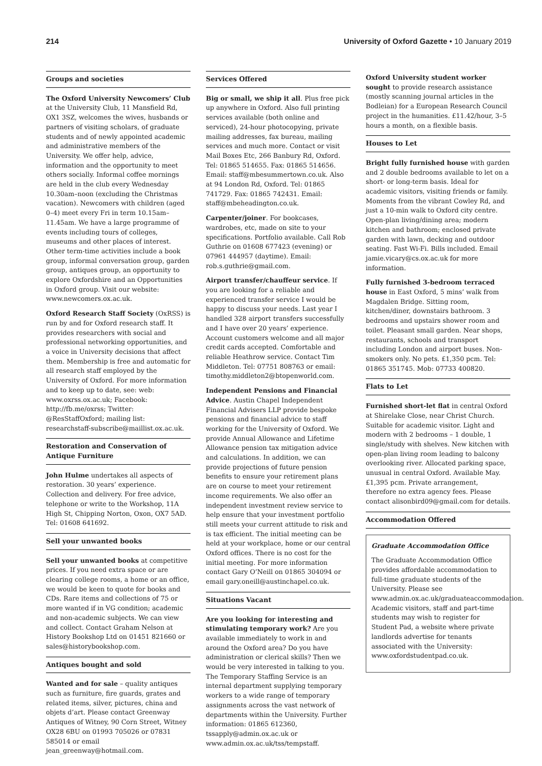214 University of Oxford Gazette • 10 January 2019
Groups and societies
The Oxford University Newcomers’ Club at the University Club, 11 Mansfield Rd, OX1 3SZ, welcomes the wives, husbands or partners of visiting scholars, of graduate students and of newly appointed academic and administrative members of the University. We offer help, advice, information and the opportunity to meet others socially. Informal coffee mornings are held in the club every Wednesday 10.30am–noon (excluding the Christmas vacation). Newcomers with children (aged 0–4) meet every Fri in term 10.15am–11.45am. We have a large programme of events including tours of colleges, museums and other places of interest. Other term-time activities include a book group, informal conversation group, garden group, antiques group, an opportunity to explore Oxfordshire and an Opportunities in Oxford group. Visit our website: www.newcomers.ox.ac.uk.
Oxford Research Staff Society (OxRSS) is run by and for Oxford research staff. It provides researchers with social and professional networking opportunities, and a voice in University decisions that affect them. Membership is free and automatic for all research staff employed by the University of Oxford. For more information and to keep up to date, see: web: www.oxrss.ox.ac.uk; Facebook: http://fb.me/oxrss; Twitter: @ResStaffOxford; mailing list: researchstaff-subscribe@maillist.ox.ac.uk.
Restoration and Conservation of Antique Furniture
John Hulme undertakes all aspects of restoration. 30 years’ experience. Collection and delivery. For free advice, telephone or write to the Workshop, 11A High St, Chipping Norton, Oxon, OX7 5AD. Tel: 01608 641692.
Sell your unwanted books
Sell your unwanted books at competitive prices. If you need extra space or are clearing college rooms, a home or an office, we would be keen to quote for books and CDs. Rare items and collections of 75 or more wanted if in VG condition; academic and non-academic subjects. We can view and collect. Contact Graham Nelson at History Bookshop Ltd on 01451 821660 or sales@historybookshop.com.
Antiques bought and sold
Wanted and for sale – quality antiques such as furniture, fire guards, grates and related items, silver, pictures, china and objets d’art. Please contact Greenway Antiques of Witney, 90 Corn Street, Witney OX28 6BU on 01993 705026 or 07831 585014 or email jean_greenway@hotmail.com.
Services Offered
Big or small, we ship it all. Plus free pick up anywhere in Oxford. Also full printing services available (both online and serviced), 24-hour photocopying, private mailing addresses, fax bureau, mailing services and much more. Contact or visit Mail Boxes Etc, 266 Banbury Rd, Oxford. Tel: 01865 514655. Fax: 01865 514656. Email: staff@mbesummertown.co.uk. Also at 94 London Rd, Oxford. Tel: 01865 741729. Fax: 01865 742431. Email: staff@mbeheadington.co.uk.
Carpenter/joiner. For bookcases, wardrobes, etc, made on site to your specifications. Portfolio available. Call Rob Guthrie on 01608 677423 (evening) or 07961 444957 (daytime). Email: rob.s.guthrie@gmail.com.
Airport transfer/chauffeur service. If you are looking for a reliable and experienced transfer service I would be happy to discuss your needs. Last year I handled 328 airport transfers successfully and I have over 20 years’ experience. Account customers welcome and all major credit cards accepted. Comfortable and reliable Heathrow service. Contact Tim Middleton. Tel: 07751 808763 or email: timothy.middleton2@btopenworld.com.
Independent Pensions and Financial Advice. Austin Chapel Independent Financial Advisers LLP provide bespoke pensions and financial advice to staff working for the University of Oxford. We provide Annual Allowance and Lifetime Allowance pension tax mitigation advice and calculations. In addition, we can provide projections of future pension benefits to ensure your retirement plans are on course to meet your retirement income requirements. We also offer an independent investment review service to help ensure that your investment portfolio still meets your current attitude to risk and is tax efficient. The initial meeting can be held at your workplace, home or our central Oxford offices. There is no cost for the initial meeting. For more information contact Gary O’Neill on 01865 304094 or email gary.oneill@austinchapel.co.uk.
Situations Vacant
Are you looking for interesting and stimulating temporary work? Are you available immediately to work in and around the Oxford area? Do you have administration or clerical skills? Then we would be very interested in talking to you. The Temporary Staffing Service is an internal department supplying temporary workers to a wide range of temporary assignments across the vast network of departments within the University. Further information: 01865 612360, tssapply@admin.ox.ac.uk or www.admin.ox.ac.uk/tss/tempstaff.
Oxford University student worker sought to provide research assistance (mostly scanning journal articles in the Bodleian) for a European Research Council project in the humanities. £11.42/hour, 3–5 hours a month, on a flexible basis.
Houses to Let
Bright fully furnished house with garden and 2 double bedrooms available to let on a short- or long-term basis. Ideal for academic visitors, visiting friends or family. Moments from the vibrant Cowley Rd, and just a 10-min walk to Oxford city centre. Open-plan living/dining area; modern kitchen and bathroom; enclosed private garden with lawn, decking and outdoor seating. Fast Wi-Fi. Bills included. Email jamie.vicary@cs.ox.ac.uk for more information.
Fully furnished 3-bedroom terraced house in East Oxford, 5 mins’ walk from Magdalen Bridge. Sitting room, kitchen/diner, downstairs bathroom. 3 bedrooms and upstairs shower room and toilet. Pleasant small garden. Near shops, restaurants, schools and transport including London and airport buses. Non-smokers only. No pets. £1,350 pcm. Tel: 01865 351745. Mob: 07733 400820.
Flats to Let
Furnished short-let flat in central Oxford at Shirelake Close, near Christ Church. Suitable for academic visitor. Light and modern with 2 bedrooms – 1 double, 1 single/study with shelves. New kitchen with open-plan living room leading to balcony overlooking river. Allocated parking space, unusual in central Oxford. Available May. £1,395 pcm. Private arrangement, therefore no extra agency fees. Please contact alisonbird09@gmail.com for details.
Accommodation Offered
Graduate Accommodation Office
The Graduate Accommodation Office provides affordable accommodation to full-time graduate students of the University. Please see www.admin.ox.ac.uk/graduateaccommodation. Academic visitors, staff and part-time students may wish to register for Student Pad, a website where private landlords advertise for tenants associated with the University: www.oxfordstudentpad.co.uk.